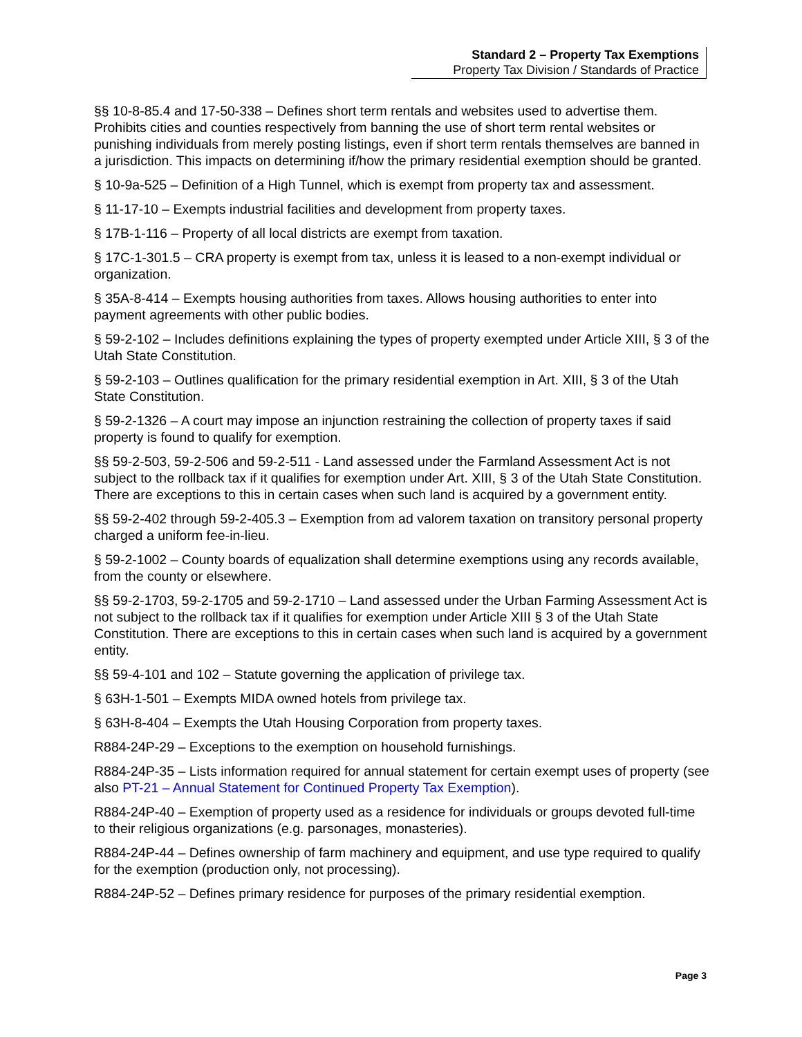Standard 2 – Property Tax Exemptions
Property Tax Division / Standards of Practice
§§ 10-8-85.4 and 17-50-338 – Defines short term rentals and websites used to advertise them. Prohibits cities and counties respectively from banning the use of short term rental websites or punishing individuals from merely posting listings, even if short term rentals themselves are banned in a jurisdiction. This impacts on determining if/how the primary residential exemption should be granted.
§ 10-9a-525 – Definition of a High Tunnel, which is exempt from property tax and assessment.
§ 11-17-10 – Exempts industrial facilities and development from property taxes.
§ 17B-1-116 – Property of all local districts are exempt from taxation.
§ 17C-1-301.5 – CRA property is exempt from tax, unless it is leased to a non-exempt individual or organization.
§ 35A-8-414 – Exempts housing authorities from taxes. Allows housing authorities to enter into payment agreements with other public bodies.
§ 59-2-102 – Includes definitions explaining the types of property exempted under Article XIII, § 3 of the Utah State Constitution.
§ 59-2-103 – Outlines qualification for the primary residential exemption in Art. XIII, § 3 of the Utah State Constitution.
§ 59-2-1326 – A court may impose an injunction restraining the collection of property taxes if said property is found to qualify for exemption.
§§ 59-2-503, 59-2-506 and 59-2-511 - Land assessed under the Farmland Assessment Act is not subject to the rollback tax if it qualifies for exemption under Art. XIII, § 3 of the Utah State Constitution. There are exceptions to this in certain cases when such land is acquired by a government entity.
§§ 59-2-402 through 59-2-405.3 – Exemption from ad valorem taxation on transitory personal property charged a uniform fee-in-lieu.
§ 59-2-1002 – County boards of equalization shall determine exemptions using any records available, from the county or elsewhere.
§§ 59-2-1703, 59-2-1705 and 59-2-1710 – Land assessed under the Urban Farming Assessment Act is not subject to the rollback tax if it qualifies for exemption under Article XIII § 3 of the Utah State Constitution. There are exceptions to this in certain cases when such land is acquired by a government entity.
§§ 59-4-101 and 102 – Statute governing the application of privilege tax.
§ 63H-1-501 – Exempts MIDA owned hotels from privilege tax.
§ 63H-8-404 – Exempts the Utah Housing Corporation from property taxes.
R884-24P-29 – Exceptions to the exemption on household furnishings.
R884-24P-35 – Lists information required for annual statement for certain exempt uses of property (see also PT-21 – Annual Statement for Continued Property Tax Exemption).
R884-24P-40 – Exemption of property used as a residence for individuals or groups devoted full-time to their religious organizations (e.g. parsonages, monasteries).
R884-24P-44 – Defines ownership of farm machinery and equipment, and use type required to qualify for the exemption (production only, not processing).
R884-24P-52 – Defines primary residence for purposes of the primary residential exemption.
Page 3